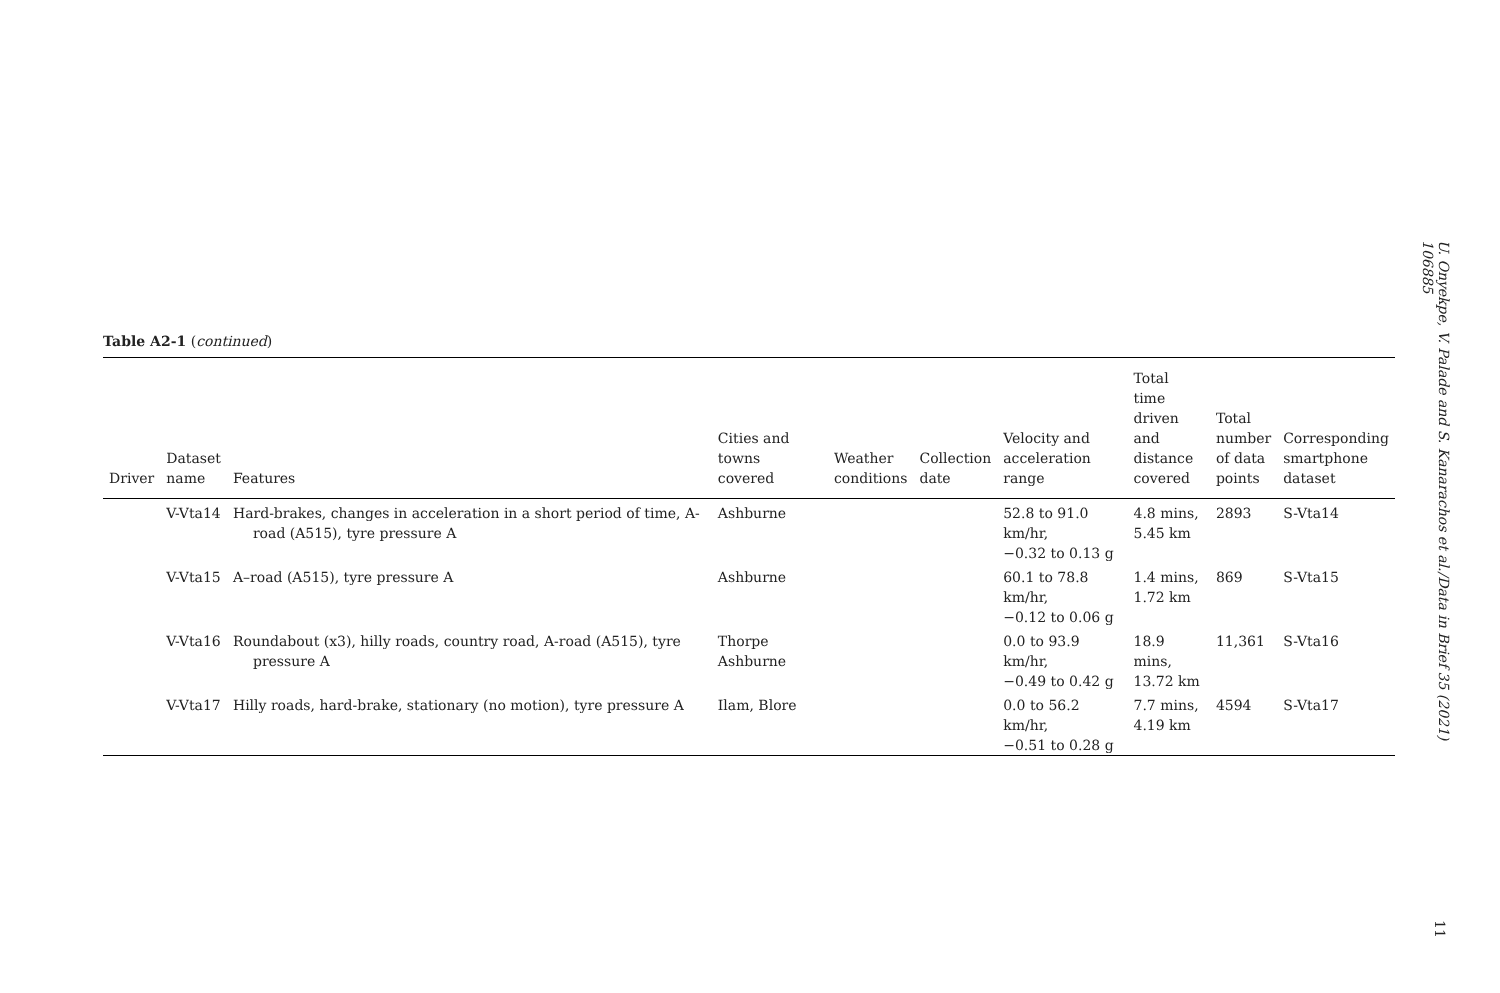Table A2-1 (continued)
| Driver | Dataset name | Features | Cities and towns covered | Weather conditions | Collection date | Velocity and acceleration range | Total time driven and distance covered | Total number of data points | Corresponding smartphone dataset |
| --- | --- | --- | --- | --- | --- | --- | --- | --- | --- |
| | V-Vta14 | Hard-brakes, changes in acceleration in a short period of time, A-road (A515), tyre pressure A | Ashburne | | | 52.8 to 91.0 km/hr, −0.32 to 0.13 g | 4.8 mins, 5.45 km | 2893 | S-Vta14 |
| | V-Vta15 | A–road (A515), tyre pressure A | Ashburne | | | 60.1 to 78.8 km/hr, −0.12 to 0.06 g | 1.4 mins, 1.72 km | 869 | S-Vta15 |
| | V-Vta16 | Roundabout (x3), hilly roads, country road, A-road (A515), tyre pressure A | Thorpe Ashburne | | | 0.0 to 93.9 km/hr, −0.49 to 0.42 g | 18.9 mins, 13.72 km | 11,361 | S-Vta16 |
| | V-Vta17 | Hilly roads, hard-brake, stationary (no motion), tyre pressure A | Ilam, Blore | | | 0.0 to 56.2 km/hr, −0.51 to 0.28 g | 7.7 mins, 4.19 km | 4594 | S-Vta17 |
U. Onyekpe, V. Palade and S. Kanarachos et al./Data in Brief 35 (2021) 106885
11